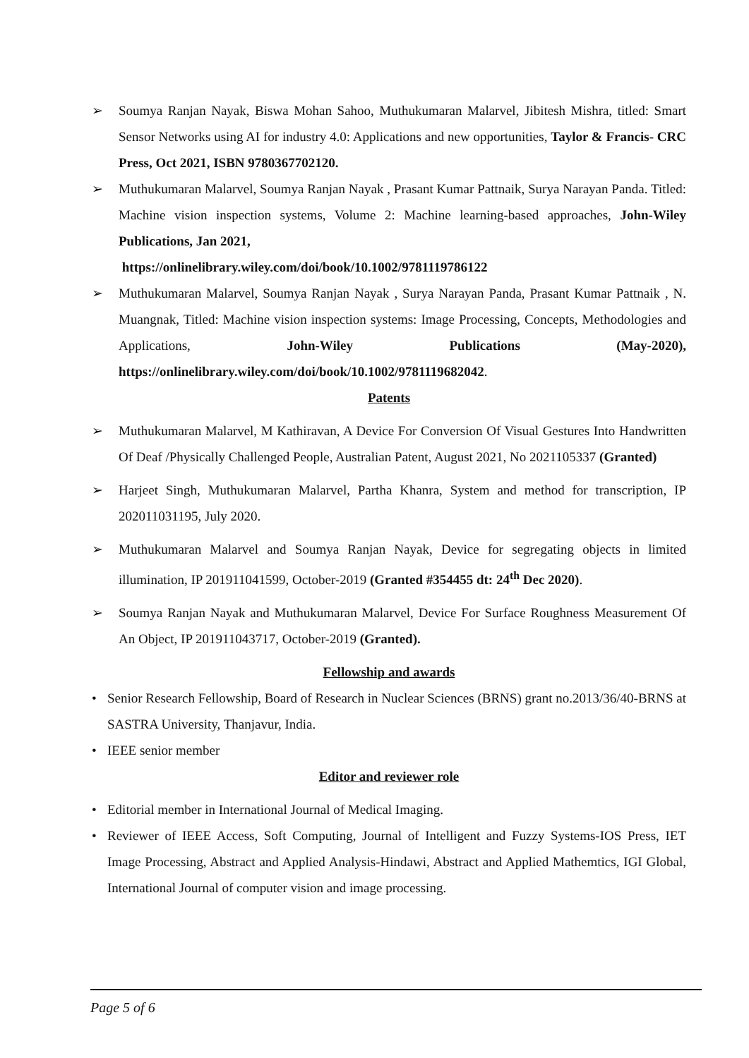➢ Soumya Ranjan Nayak, Biswa Mohan Sahoo, Muthukumaran Malarvel, Jibitesh Mishra, titled: Smart Sensor Networks using AI for industry 4.0: Applications and new opportunities, Taylor & Francis- CRC Press, Oct 2021, ISBN 9780367702120.
➢ Muthukumaran Malarvel, Soumya Ranjan Nayak , Prasant Kumar Pattnaik, Surya Narayan Panda. Titled: Machine vision inspection systems, Volume 2: Machine learning-based approaches, John-Wiley Publications, Jan 2021,
https://onlinelibrary.wiley.com/doi/book/10.1002/9781119786122
➢ Muthukumaran Malarvel, Soumya Ranjan Nayak , Surya Narayan Panda, Prasant Kumar Pattnaik , N. Muangnak, Titled: Machine vision inspection systems: Image Processing, Concepts, Methodologies and Applications, John-Wiley Publications (May-2020), https://onlinelibrary.wiley.com/doi/book/10.1002/9781119682042.
Patents
➢ Muthukumaran Malarvel, M Kathiravan, A Device For Conversion Of Visual Gestures Into Handwritten Of Deaf /Physically Challenged People, Australian Patent, August 2021, No 2021105337 (Granted)
➢ Harjeet Singh, Muthukumaran Malarvel, Partha Khanra, System and method for transcription, IP 202011031195, July 2020.
➢ Muthukumaran Malarvel and Soumya Ranjan Nayak, Device for segregating objects in limited illumination, IP 201911041599, October-2019 (Granted #354455 dt: 24<sup>th</sup> Dec 2020).
➢ Soumya Ranjan Nayak and Muthukumaran Malarvel, Device For Surface Roughness Measurement Of An Object, IP 201911043717, October-2019 (Granted).
Fellowship and awards
• Senior Research Fellowship, Board of Research in Nuclear Sciences (BRNS) grant no.2013/36/40-BRNS at SASTRA University, Thanjavur, India.
• IEEE senior member
Editor and reviewer role
• Editorial member in International Journal of Medical Imaging.
• Reviewer of IEEE Access, Soft Computing, Journal of Intelligent and Fuzzy Systems-IOS Press, IET Image Processing, Abstract and Applied Analysis-Hindawi, Abstract and Applied Mathemtics, IGI Global, International Journal of computer vision and image processing.
Page 5 of 6